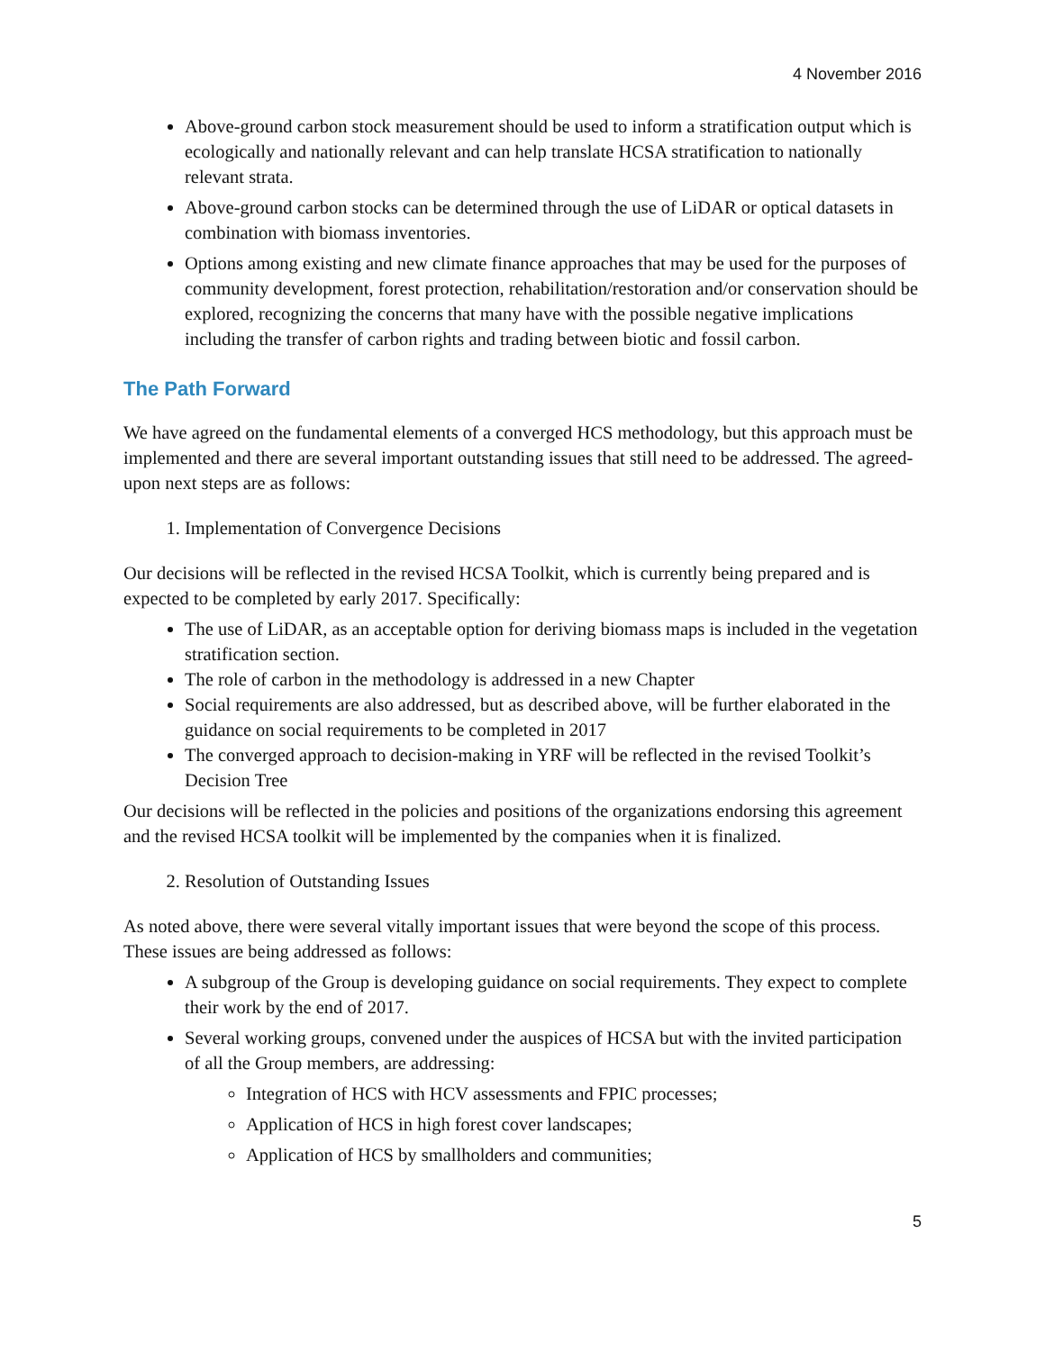4 November 2016
Above-ground carbon stock measurement should be used to inform a stratification output which is ecologically and nationally relevant and can help translate HCSA stratification to nationally relevant strata.
Above-ground carbon stocks can be determined through the use of LiDAR or optical datasets in combination with biomass inventories.
Options among existing and new climate finance approaches that may be used for the purposes of community development, forest protection, rehabilitation/restoration and/or conservation should be explored, recognizing the concerns that many have with the possible negative implications including the transfer of carbon rights and trading between biotic and fossil carbon.
The Path Forward
We have agreed on the fundamental elements of a converged HCS methodology, but this approach must be implemented and there are several important outstanding issues that still need to be addressed. The agreed-upon next steps are as follows:
1. Implementation of Convergence Decisions
Our decisions will be reflected in the revised HCSA Toolkit, which is currently being prepared and is expected to be completed by early 2017. Specifically:
The use of LiDAR, as an acceptable option for deriving biomass maps is included in the vegetation stratification section.
The role of carbon in the methodology is addressed in a new Chapter
Social requirements are also addressed, but as described above, will be further elaborated in the guidance on social requirements to be completed in 2017
The converged approach to decision-making in YRF will be reflected in the revised Toolkit’s Decision Tree
Our decisions will be reflected in the policies and positions of the organizations endorsing this agreement and the revised HCSA toolkit will be implemented by the companies when it is finalized.
2. Resolution of Outstanding Issues
As noted above, there were several vitally important issues that were beyond the scope of this process. These issues are being addressed as follows:
A subgroup of the Group is developing guidance on social requirements. They expect to complete their work by the end of 2017.
Several working groups, convened under the auspices of HCSA but with the invited participation of all the Group members, are addressing:
Integration of HCS with HCV assessments and FPIC processes;
Application of HCS in high forest cover landscapes;
Application of HCS by smallholders and communities;
5